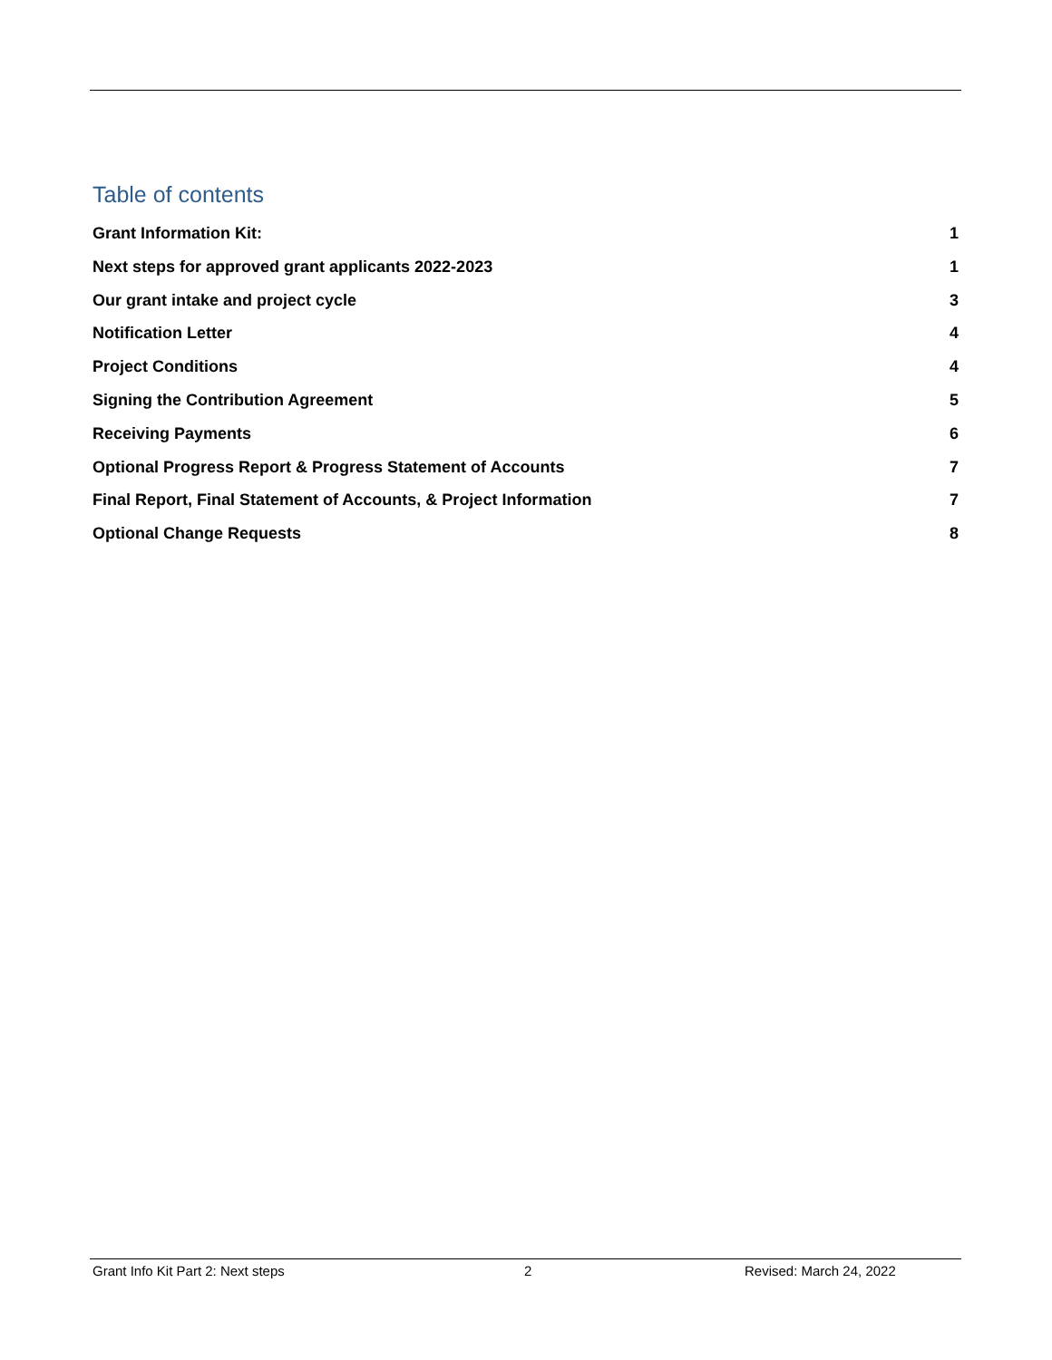Table of contents
Grant Information Kit: 1
Next steps for approved grant applicants 2022-2023 1
Our grant intake and project cycle 3
Notification Letter 4
Project Conditions 4
Signing the Contribution Agreement 5
Receiving Payments 6
Optional Progress Report & Progress Statement of Accounts 7
Final Report, Final Statement of Accounts, & Project Information 7
Optional Change Requests 8
Grant Info Kit Part 2: Next steps 2 Revised: March 24, 2022